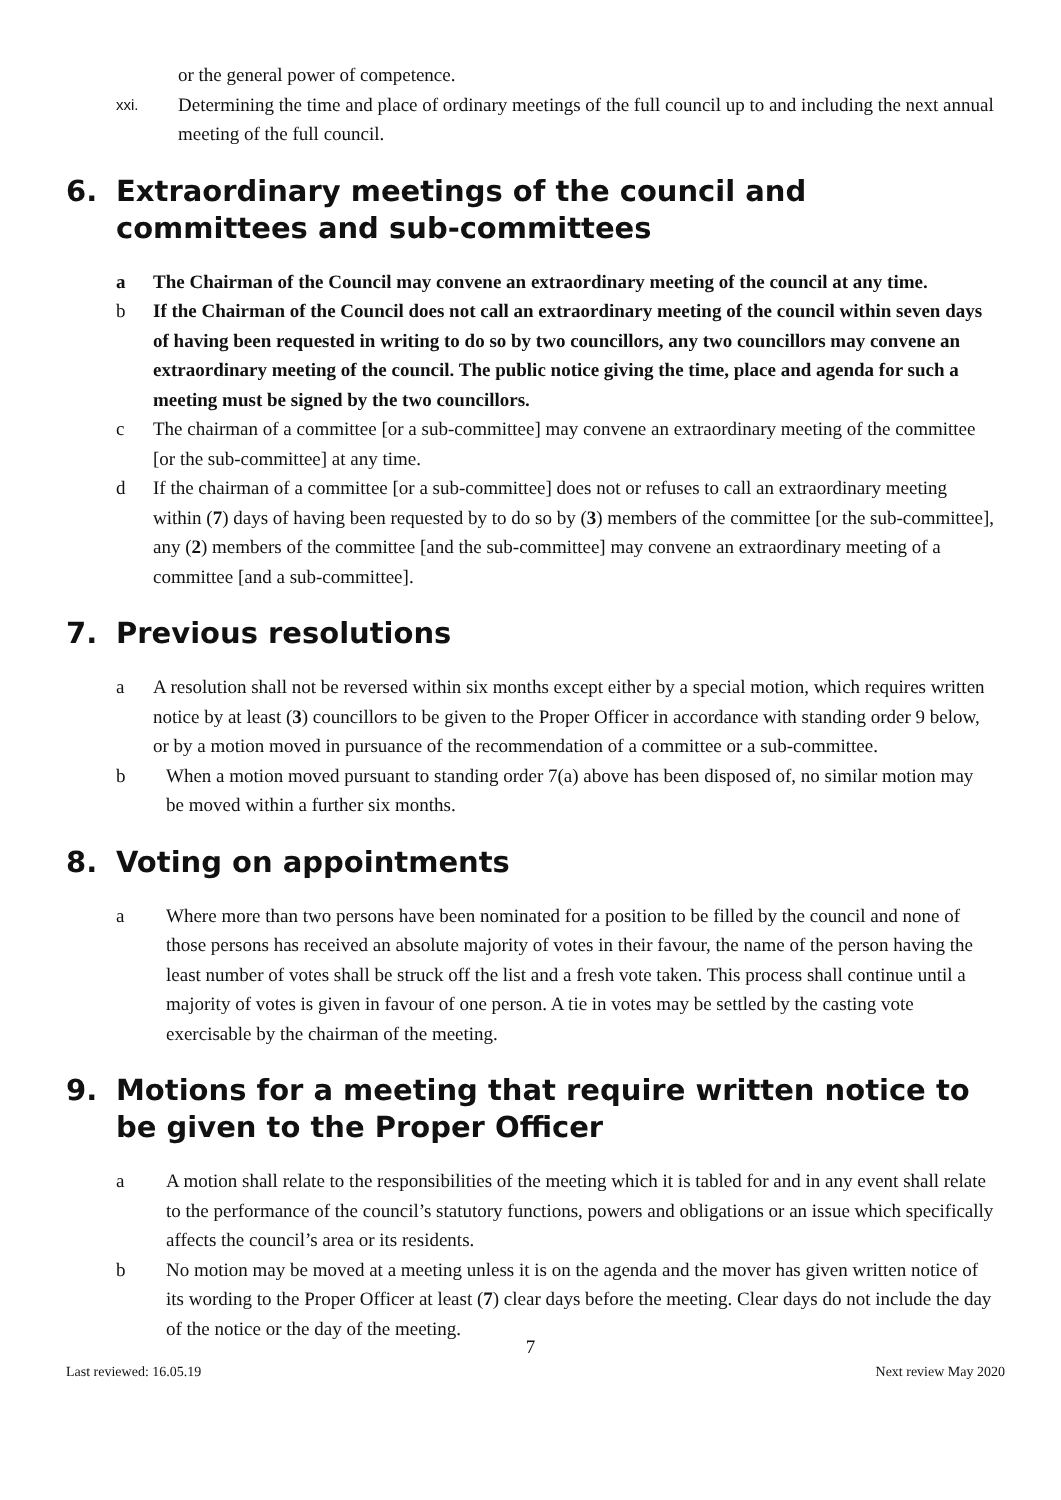or the general power of competence.
xxi. Determining the time and place of ordinary meetings of the full council up to and including the next annual meeting of the full council.
6. Extraordinary meetings of the council and committees and sub-committees
a The Chairman of the Council may convene an extraordinary meeting of the council at any time.
b If the Chairman of the Council does not call an extraordinary meeting of the council within seven days of having been requested in writing to do so by two councillors, any two councillors may convene an extraordinary meeting of the council. The public notice giving the time, place and agenda for such a meeting must be signed by the two councillors.
c The chairman of a committee [or a sub-committee] may convene an extraordinary meeting of the committee [or the sub-committee] at any time.
d If the chairman of a committee [or a sub-committee] does not or refuses to call an extraordinary meeting within (7) days of having been requested by to do so by (3) members of the committee [or the sub-committee], any (2) members of the committee [and the sub-committee] may convene an extraordinary meeting of a committee [and a sub-committee].
7. Previous resolutions
a A resolution shall not be reversed within six months except either by a special motion, which requires written notice by at least (3) councillors to be given to the Proper Officer in accordance with standing order 9 below, or by a motion moved in pursuance of the recommendation of a committee or a sub-committee.
b When a motion moved pursuant to standing order 7(a) above has been disposed of, no similar motion may be moved within a further six months.
8. Voting on appointments
a Where more than two persons have been nominated for a position to be filled by the council and none of those persons has received an absolute majority of votes in their favour, the name of the person having the least number of votes shall be struck off the list and a fresh vote taken. This process shall continue until a majority of votes is given in favour of one person. A tie in votes may be settled by the casting vote exercisable by the chairman of the meeting.
9. Motions for a meeting that require written notice to be given to the Proper Officer
a A motion shall relate to the responsibilities of the meeting which it is tabled for and in any event shall relate to the performance of the council’s statutory functions, powers and obligations or an issue which specifically affects the council’s area or its residents.
b No motion may be moved at a meeting unless it is on the agenda and the mover has given written notice of its wording to the Proper Officer at least (7) clear days before the meeting. Clear days do not include the day of the notice or the day of the meeting.
7
Last reviewed: 16.05.19 Next review May 2020